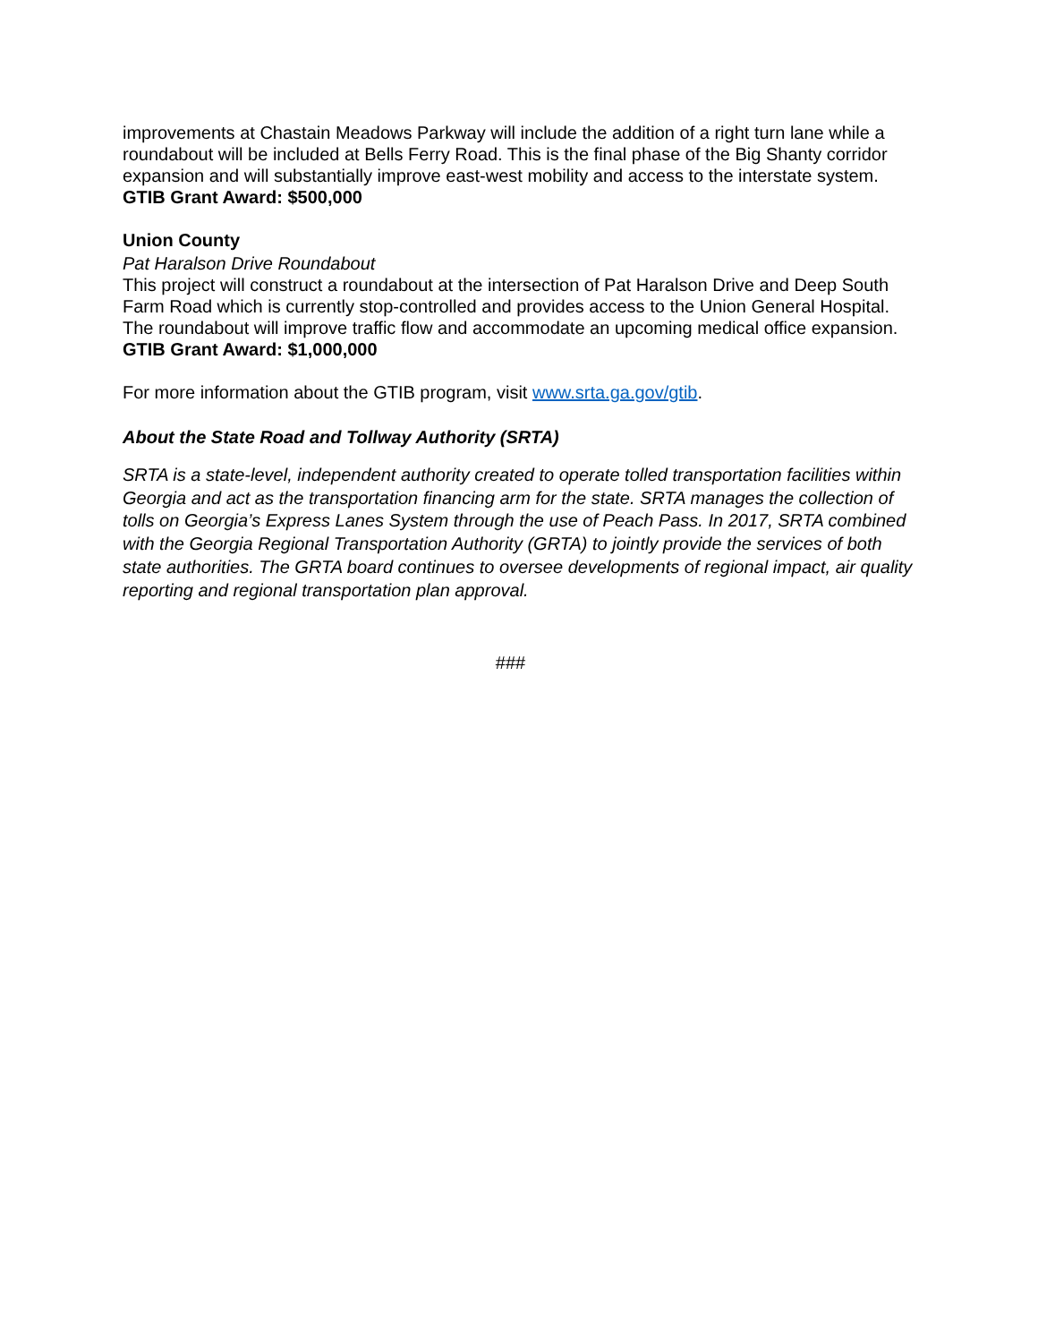improvements at Chastain Meadows Parkway will include the addition of a right turn lane while a roundabout will be included at Bells Ferry Road. This is the final phase of the Big Shanty corridor expansion and will substantially improve east-west mobility and access to the interstate system.
GTIB Grant Award: $500,000
Union County
Pat Haralson Drive Roundabout
This project will construct a roundabout at the intersection of Pat Haralson Drive and Deep South Farm Road which is currently stop-controlled and provides access to the Union General Hospital. The roundabout will improve traffic flow and accommodate an upcoming medical office expansion.
GTIB Grant Award: $1,000,000
For more information about the GTIB program, visit www.srta.ga.gov/gtib.
About the State Road and Tollway Authority (SRTA)
SRTA is a state-level, independent authority created to operate tolled transportation facilities within Georgia and act as the transportation financing arm for the state. SRTA manages the collection of tolls on Georgia’s Express Lanes System through the use of Peach Pass. In 2017, SRTA combined with the Georgia Regional Transportation Authority (GRTA) to jointly provide the services of both state authorities. The GRTA board continues to oversee developments of regional impact, air quality reporting and regional transportation plan approval.
###